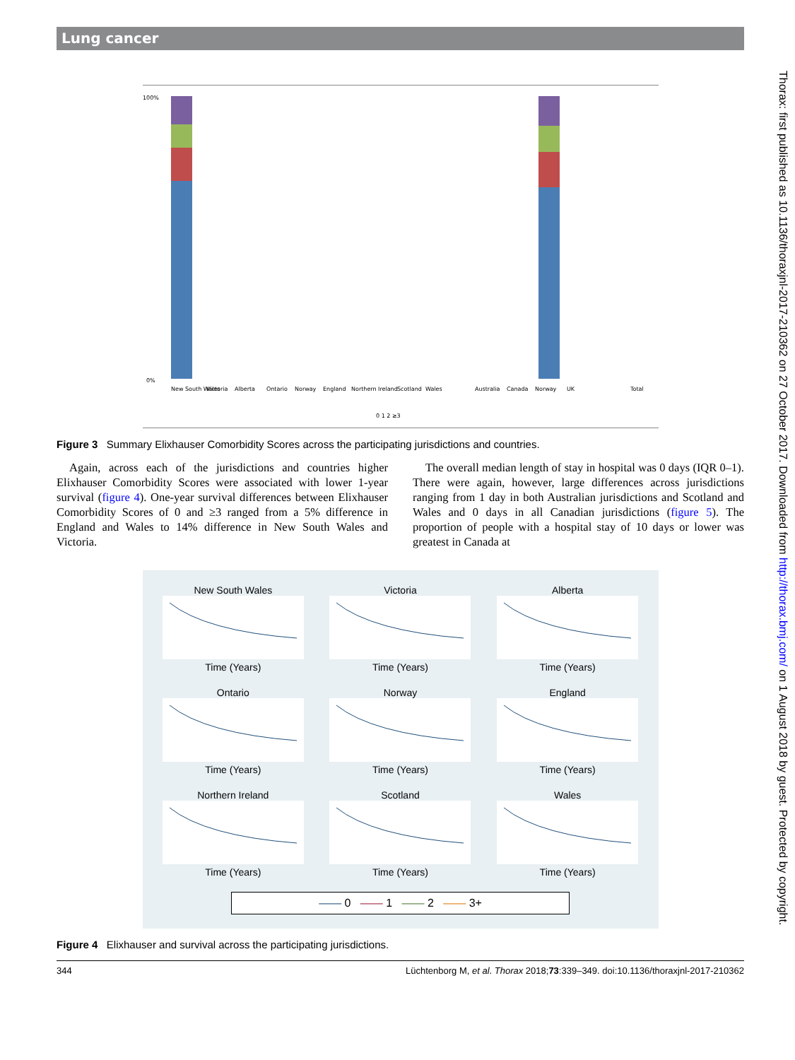Lung cancer
Thorax: first published as 10.1136/thoraxjnl-2017-210362 on 27 October 2017. Downloaded from http://thorax.bmj.com/ on 1 August 2018 by guest. Protected by copyright.
100%
0%
New South Wales
Victoria
Alberta
Ontario
Norway
England
Northern Ireland
Scotland
Wales
Australia
Canada
Norway
UK
Total
0 1 2 ≥3
Figure 3 Summary Elixhauser Comorbidity Scores across the participating jurisdictions and countries.
Again, across each of the jurisdictions and countries higher Elixhauser Comorbidity Scores were associated with lower 1-year survival (figure 4). One-year survival differences between Elixhauser Comorbidity Scores of 0 and ≥3 ranged from a 5% difference in England and Wales to 14% difference in New South Wales and Victoria.
The overall median length of stay in hospital was 0 days (IQR 0–1). There were again, however, large differences across jurisdictions ranging from 1 day in both Australian jurisdictions and Scotland and Wales and 0 days in all Canadian jurisdictions (figure 5). The proportion of people with a hospital stay of 10 days or lower was greatest in Canada at
New South Wales
Time (Years)
Victoria
Time (Years)
Alberta
Time (Years)
Ontario
Time (Years)
Norway
Time (Years)
England
Time (Years)
Northern Ireland
Time (Years)
Scotland
Time (Years)
Wales
Time (Years)
—— 0 —— 1 —— 2 —— 3+
Figure 4 Elixhauser and survival across the participating jurisdictions.
344 Lüchtenborg M, et al. Thorax 2018;73:339–349. doi:10.1136/thoraxjnl-2017-210362